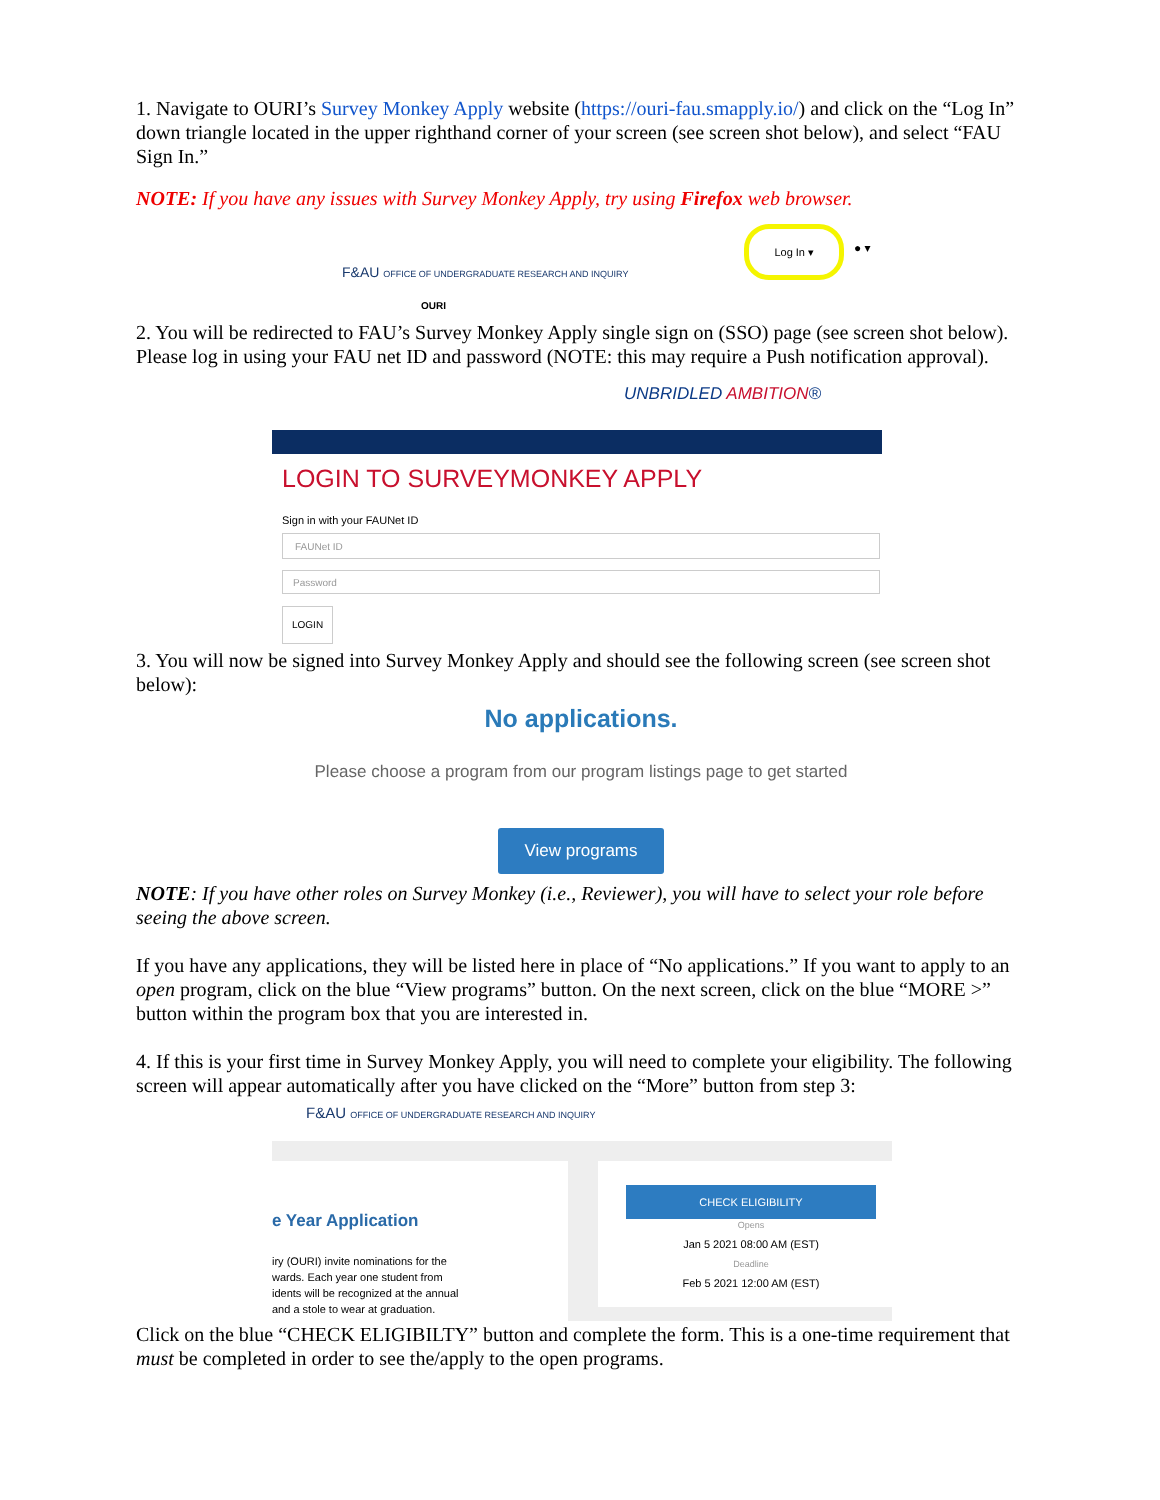1. Navigate to OURI’s Survey Monkey Apply website (https://ouri-fau.smapply.io/) and click on the “Log In” down triangle located in the upper righthand corner of your screen (see screen shot below), and select “FAU Sign In.”
NOTE: If you have any issues with Survey Monkey Apply, try using Firefox web browser.
F&AU OFFICE OF UNDERGRADUATE RESEARCH AND INQUIRY
OURI
Log In ▾
● ▾
2. You will be redirected to FAU’s Survey Monkey Apply single sign on (SSO) page (see screen shot below). Please log in using your FAU net ID and password (NOTE: this may require a Push notification approval).
UNBRIDLED AMBITION®
LOGIN TO SURVEYMONKEY APPLY
Sign in with your FAUNet ID
FAUNet ID
Password
LOGIN
3. You will now be signed into Survey Monkey Apply and should see the following screen (see screen shot below):
No applications.
Please choose a program from our program listings page to get started
View programs
NOTE: If you have other roles on Survey Monkey (i.e., Reviewer), you will have to select your role before seeing the above screen.
If you have any applications, they will be listed here in place of “No applications.” If you want to apply to an open program, click on the blue “View programs” button. On the next screen, click on the blue “MORE >” button within the program box that you are interested in.
4. If this is your first time in Survey Monkey Apply, you will need to complete your eligibility. The following screen will appear automatically after you have clicked on the “More” button from step 3:
F&AU OFFICE OF UNDERGRADUATE RESEARCH AND INQUIRY
e Year Application
iry (OURI) invite nominations for the
wards. Each year one student from
idents will be recognized at the annual
and a stole to wear at graduation.
CHECK ELIGIBILITY
Opens
Jan 5 2021 08:00 AM (EST)
Deadline
Feb 5 2021 12:00 AM (EST)
Click on the blue “CHECK ELIGIBILTY” button and complete the form. This is a one-time requirement that must be completed in order to see the/apply to the open programs.